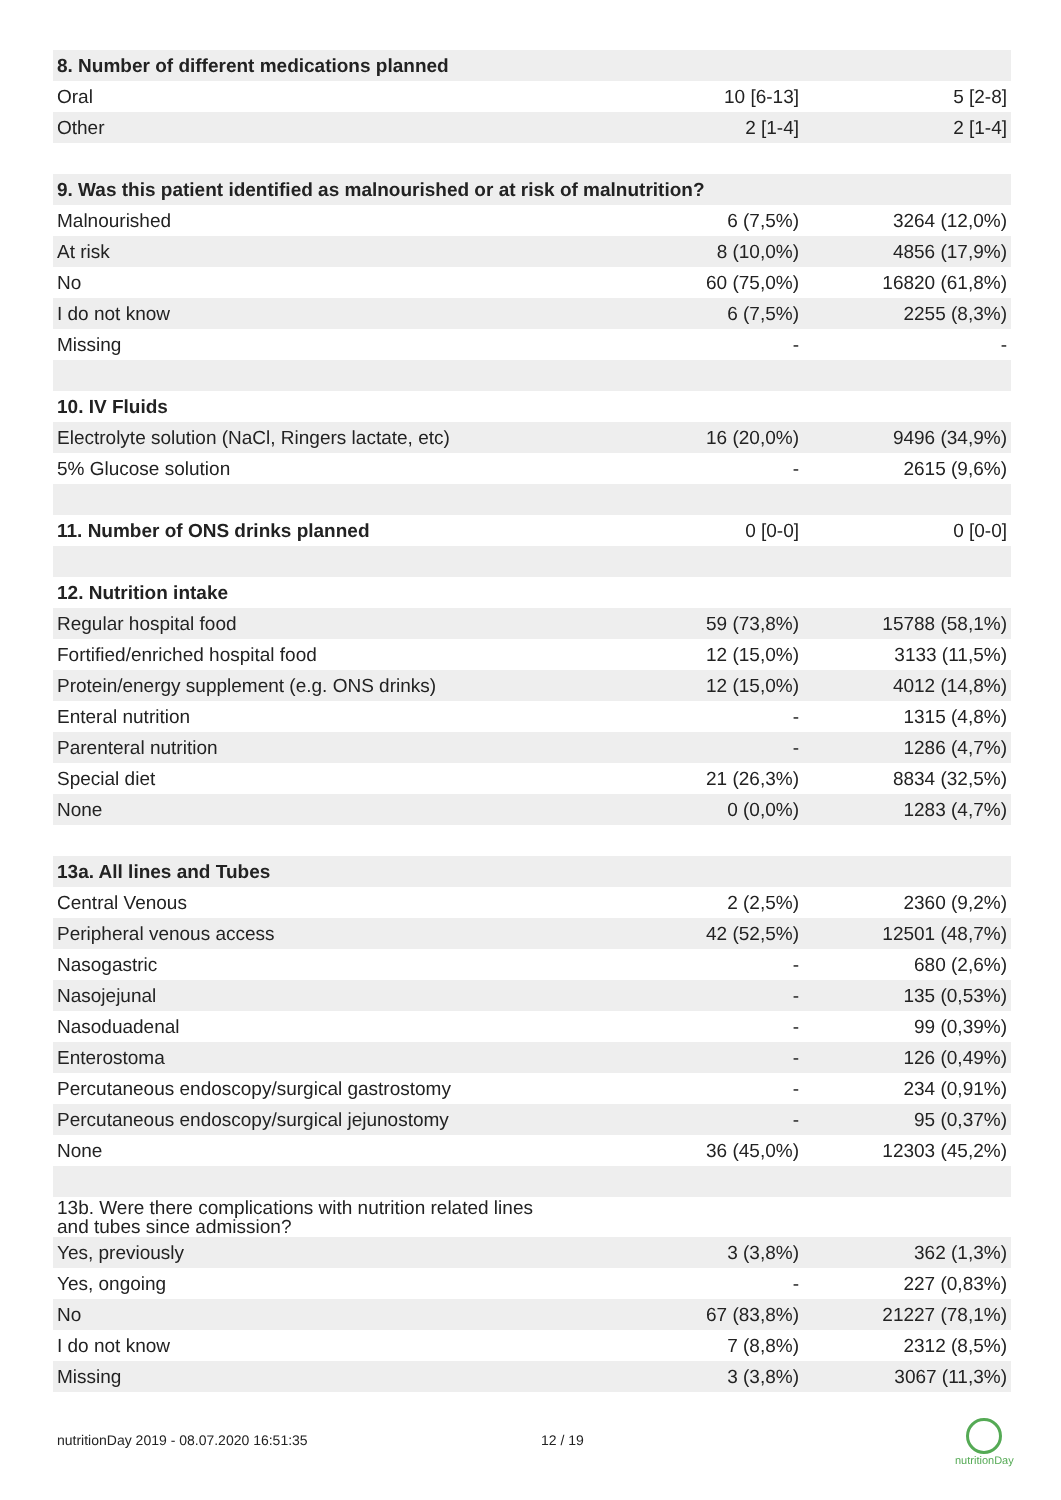| 8. Number of different medications planned | | |
| Oral | 10 [6-13] | 5 [2-8] |
| Other | 2 [1-4] | 2 [1-4] |
| 9. Was this patient identified as malnourished or at risk of malnutrition? | | |
| Malnourished | 6 (7,5%) | 3264 (12,0%) |
| At risk | 8 (10,0%) | 4856 (17,9%) |
| No | 60 (75,0%) | 16820 (61,8%) |
| I do not know | 6 (7,5%) | 2255 (8,3%) |
| Missing | - | - |
| 10. IV Fluids | | |
| Electrolyte solution (NaCl, Ringers lactate, etc) | 16 (20,0%) | 9496 (34,9%) |
| 5% Glucose solution | - | 2615 (9,6%) |
| 11. Number of ONS drinks planned | 0 [0-0] | 0 [0-0] |
| 12. Nutrition intake | | |
| Regular hospital food | 59 (73,8%) | 15788 (58,1%) |
| Fortified/enriched hospital food | 12 (15,0%) | 3133 (11,5%) |
| Protein/energy supplement (e.g. ONS drinks) | 12 (15,0%) | 4012 (14,8%) |
| Enteral nutrition | - | 1315 (4,8%) |
| Parenteral nutrition | - | 1286 (4,7%) |
| Special diet | 21 (26,3%) | 8834 (32,5%) |
| None | 0 (0,0%) | 1283 (4,7%) |
| 13a. All lines and Tubes | | |
| Central Venous | 2 (2,5%) | 2360 (9,2%) |
| Peripheral venous access | 42 (52,5%) | 12501 (48,7%) |
| Nasogastric | - | 680 (2,6%) |
| Nasojejunal | - | 135 (0,53%) |
| Nasoduadenal | - | 99 (0,39%) |
| Enterostoma | - | 126 (0,49%) |
| Percutaneous endoscopy/surgical gastrostomy | - | 234 (0,91%) |
| Percutaneous endoscopy/surgical jejunostomy | - | 95 (0,37%) |
| None | 36 (45,0%) | 12303 (45,2%) |
| 13b. Were there complications with nutrition related lines and tubes since admission? | | |
| Yes, previously | 3 (3,8%) | 362 (1,3%) |
| Yes, ongoing | - | 227 (0,83%) |
| No | 67 (83,8%) | 21227 (78,1%) |
| I do not know | 7 (8,8%) | 2312 (8,5%) |
| Missing | 3 (3,8%) | 3067 (11,3%) |
nutritionDay 2019 - 08.07.2020 16:51:35
12 / 19
nutritionDay